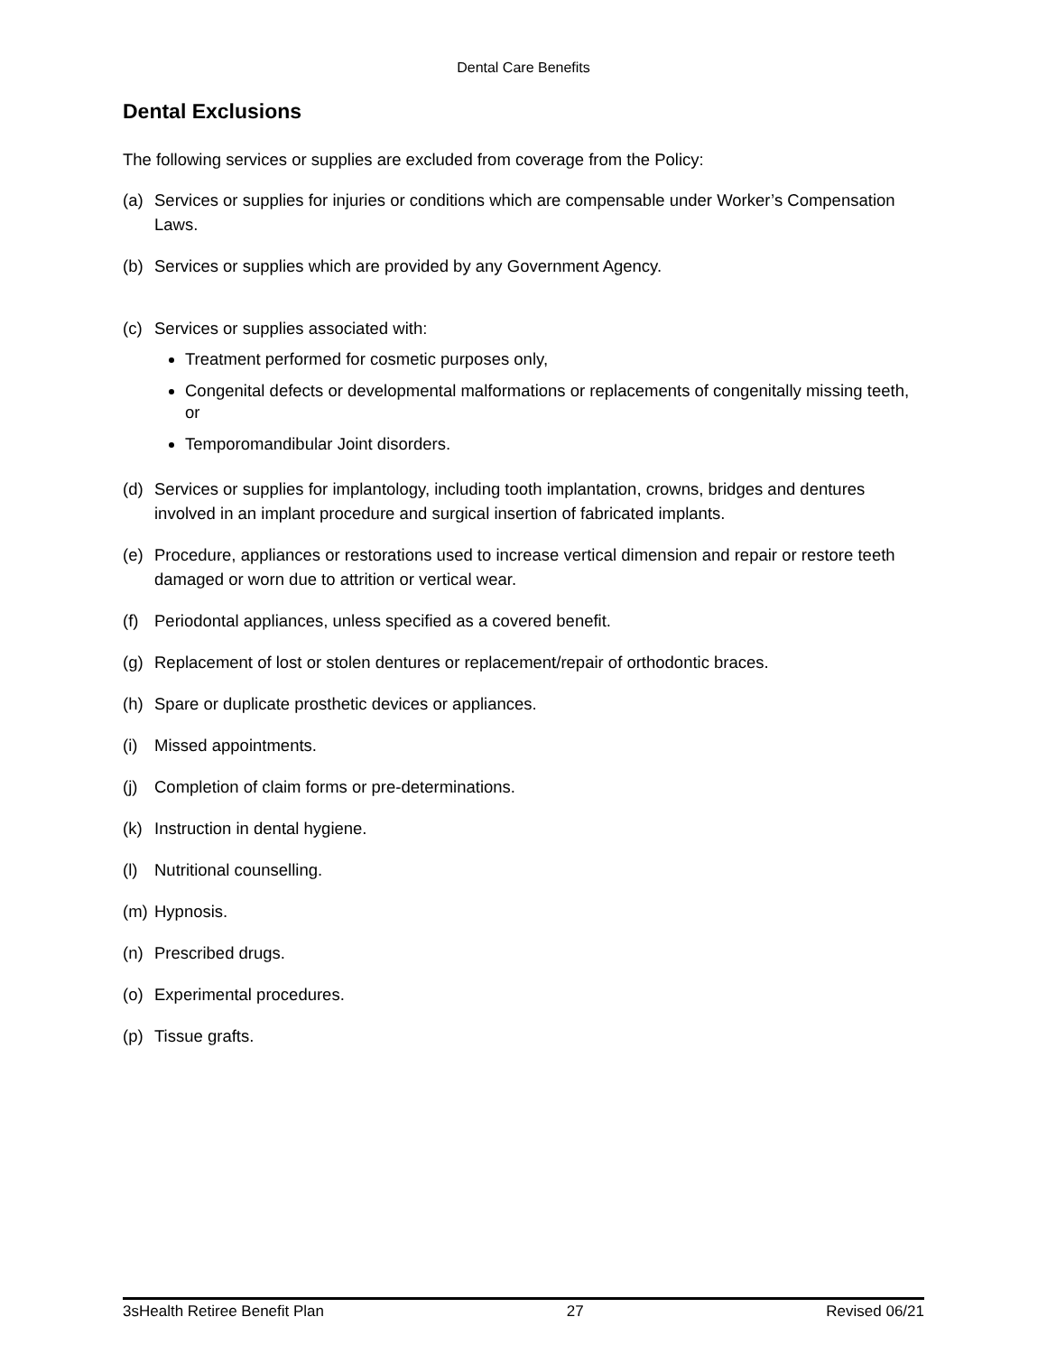Dental Care Benefits
Dental Exclusions
The following services or supplies are excluded from coverage from the Policy:
(a) Services or supplies for injuries or conditions which are compensable under Worker’s Compensation Laws.
(b) Services or supplies which are provided by any Government Agency.
(c) Services or supplies associated with:
Treatment performed for cosmetic purposes only,
Congenital defects or developmental malformations or replacements of congenitally missing teeth, or
Temporomandibular Joint disorders.
(d) Services or supplies for implantology, including tooth implantation, crowns, bridges and dentures involved in an implant procedure and surgical insertion of fabricated implants.
(e) Procedure, appliances or restorations used to increase vertical dimension and repair or restore teeth damaged or worn due to attrition or vertical wear.
(f) Periodontal appliances, unless specified as a covered benefit.
(g) Replacement of lost or stolen dentures or replacement/repair of orthodontic braces.
(h) Spare or duplicate prosthetic devices or appliances.
(i) Missed appointments.
(j) Completion of claim forms or pre-determinations.
(k) Instruction in dental hygiene.
(l) Nutritional counselling.
(m) Hypnosis.
(n) Prescribed drugs.
(o) Experimental procedures.
(p) Tissue grafts.
3sHealth Retiree Benefit Plan 27 Revised 06/21